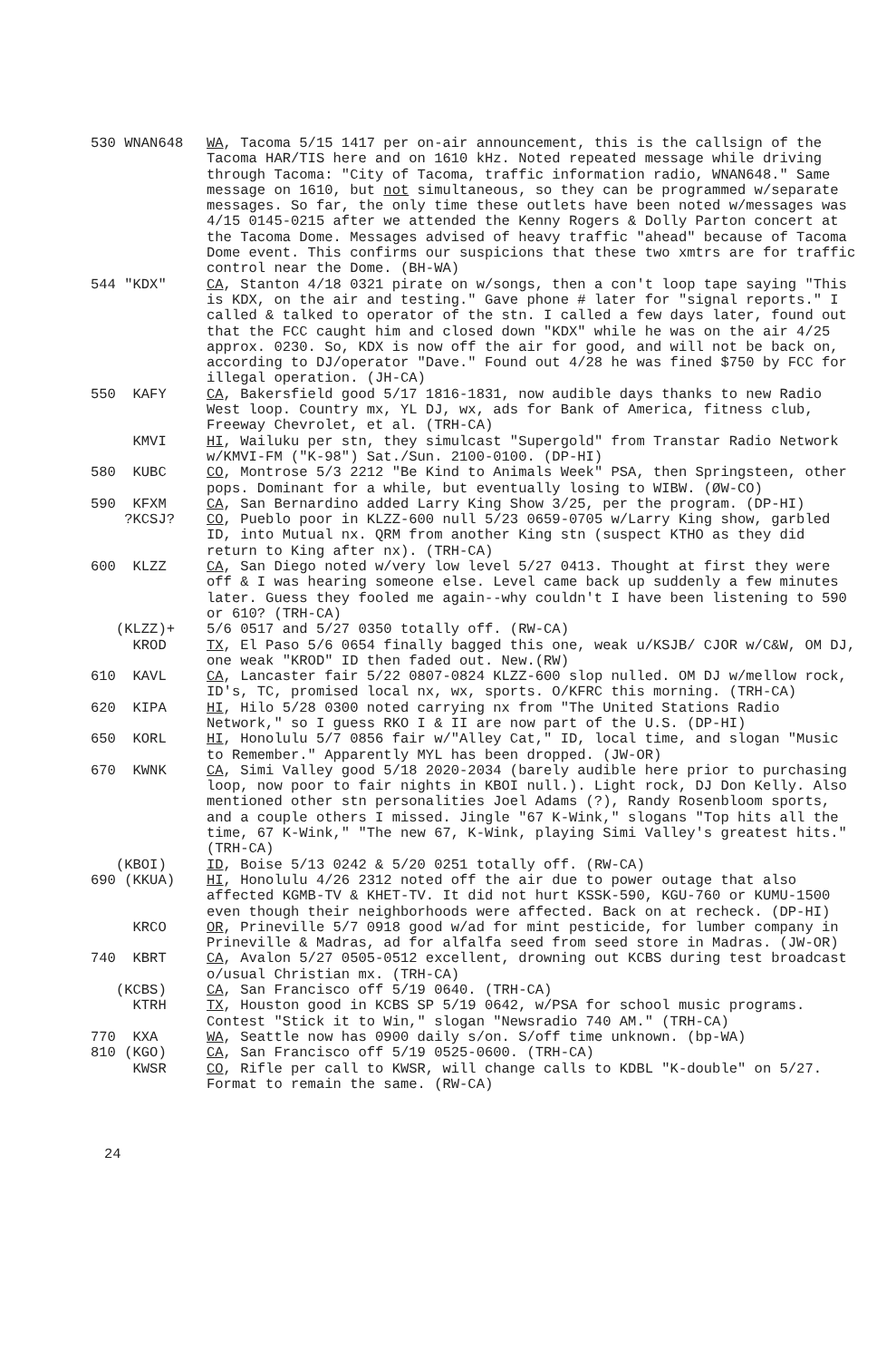530 WNAN648
WA, Tacoma 5/15 1417 per on-air announcement, this is the callsign of the Tacoma HAR/TIS here and on 1610 kHz. Noted repeated message while driving through Tacoma: "City of Tacoma, traffic information radio, WNAN648." Same message on 1610, but not simultaneous, so they can be programmed w/separate messages. So far, the only time these outlets have been noted w/messages was 4/15 0145-0215 after we attended the Kenny Rogers & Dolly Parton concert at the Tacoma Dome. Messages advised of heavy traffic "ahead" because of Tacoma Dome event. This confirms our suspicions that these two xmtrs are for traffic control near the Dome. (BH-WA)
544 "KDX"
CA, Stanton 4/18 0321 pirate on w/songs, then a con't loop tape saying "This is KDX, on the air and testing." Gave phone # later for "signal reports." I called & talked to operator of the stn. I called a few days later, found out that the FCC caught him and closed down "KDX" while he was on the air 4/25 approx. 0230. So, KDX is now off the air for good, and will not be back on, according to DJ/operator "Dave." Found out 4/28 he was fined $750 by FCC for illegal operation. (JH-CA)
550 KAFY
CA, Bakersfield good 5/17 1816-1831, now audible days thanks to new Radio West loop. Country mx, YL DJ, wx, ads for Bank of America, fitness club, Freeway Chevrolet, et al. (TRH-CA)
KMVI
HI, Wailuku per stn, they simulcast "Supergold" from Transtar Radio Network w/KMVI-FM ("K-98") Sat./Sun. 2100-0100. (DP-HI)
580 KUBC
CO, Montrose 5/3 2212 "Be Kind to Animals Week" PSA, then Springsteen, other pops. Dominant for a while, but eventually losing to WIBW. (ØW-CO)
590 KFXM
CA, San Bernardino added Larry King Show 3/25, per the program. (DP-HI)
?KCSJ?
CO, Pueblo poor in KLZZ-600 null 5/23 0659-0705 w/Larry King show, garbled ID, into Mutual nx. QRM from another King stn (suspect KTHO as they did return to King after nx). (TRH-CA)
600 KLZZ
CA, San Diego noted w/very low level 5/27 0413. Thought at first they were off & I was hearing someone else. Level came back up suddenly a few minutes later. Guess they fooled me again--why couldn't I have been listening to 590 or 610? (TRH-CA)
(KLZZ)+
5/6 0517 and 5/27 0350 totally off. (RW-CA)
KROD
TX, El Paso 5/6 0654 finally bagged this one, weak u/KSJB/ CJOR w/C&W, OM DJ, one weak "KROD" ID then faded out. New.(RW)
610 KAVL
CA, Lancaster fair 5/22 0807-0824 KLZZ-600 slop nulled. OM DJ w/mellow rock, ID's, TC, promised local nx, wx, sports. O/KFRC this morning. (TRH-CA)
620 KIPA
HI, Hilo 5/28 0300 noted carrying nx from "The United Stations Radio Network," so I guess RKO I & II are now part of the U.S. (DP-HI)
650 KORL
HI, Honolulu 5/7 0856 fair w/"Alley Cat," ID, local time, and slogan "Music to Remember." Apparently MYL has been dropped. (JW-OR)
670 KWNK
CA, Simi Valley good 5/18 2020-2034 (barely audible here prior to purchasing loop, now poor to fair nights in KBOI null.). Light rock, DJ Don Kelly. Also mentioned other stn personalities Joel Adams (?), Randy Rosenbloom sports, and a couple others I missed. Jingle "67 K-Wink," slogans "Top hits all the time, 67 K-Wink," "The new 67, K-Wink, playing Simi Valley's greatest hits." (TRH-CA)
(KBOI)
ID, Boise 5/13 0242 & 5/20 0251 totally off. (RW-CA)
690 (KKUA)
HI, Honolulu 4/26 2312 noted off the air due to power outage that also affected KGMB-TV & KHET-TV. It did not hurt KSSK-590, KGU-760 or KUMU-1500 even though their neighborhoods were affected. Back on at recheck. (DP-HI)
KRCO
OR, Prineville 5/7 0918 good w/ad for mint pesticide, for lumber company in Prineville & Madras, ad for alfalfa seed from seed store in Madras. (JW-OR)
740 KBRT
CA, Avalon 5/27 0505-0512 excellent, drowning out KCBS during test broadcast o/usual Christian mx. (TRH-CA)
(KCBS)
CA, San Francisco off 5/19 0640. (TRH-CA)
KTRH
TX, Houston good in KCBS SP 5/19 0642, w/PSA for school music programs. Contest "Stick it to Win," slogan "Newsradio 740 AM." (TRH-CA)
770 KXA
WA, Seattle now has 0900 daily s/on. S/off time unknown. (bp-WA)
810 (KGO)
CA, San Francisco off 5/19 0525-0600. (TRH-CA)
KWSR
CO, Rifle per call to KWSR, will change calls to KDBL "K-double" on 5/27. Format to remain the same. (RW-CA)
24